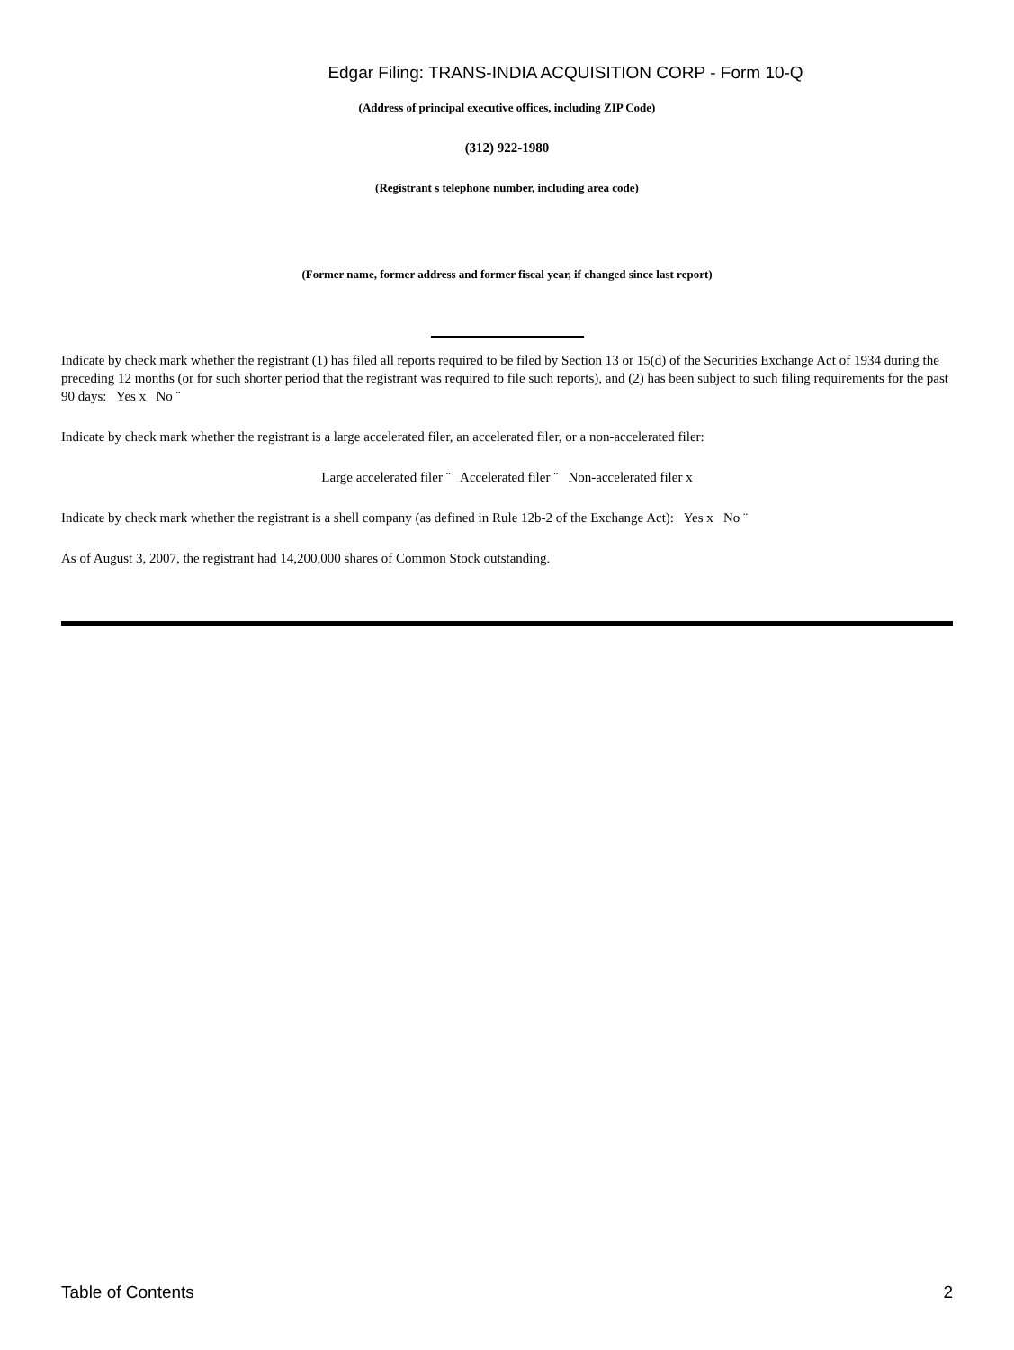Edgar Filing: TRANS-INDIA ACQUISITION CORP - Form 10-Q
(Address of principal executive offices, including ZIP Code)
(312) 922-1980
(Registrant s telephone number, including area code)
(Former name, former address and former fiscal year, if changed since last report)
Indicate by check mark whether the registrant (1) has filed all reports required to be filed by Section 13 or 15(d) of the Securities Exchange Act of 1934 during the preceding 12 months (or for such shorter period that the registrant was required to file such reports), and (2) has been subject to such filing requirements for the past 90 days: Yes x No ¨
Indicate by check mark whether the registrant is a large accelerated filer, an accelerated filer, or a non-accelerated filer:
Large accelerated filer ¨ Accelerated filer ¨ Non-accelerated filer x
Indicate by check mark whether the registrant is a shell company (as defined in Rule 12b-2 of the Exchange Act): Yes x No ¨
As of August 3, 2007, the registrant had 14,200,000 shares of Common Stock outstanding.
Table of Contents 2